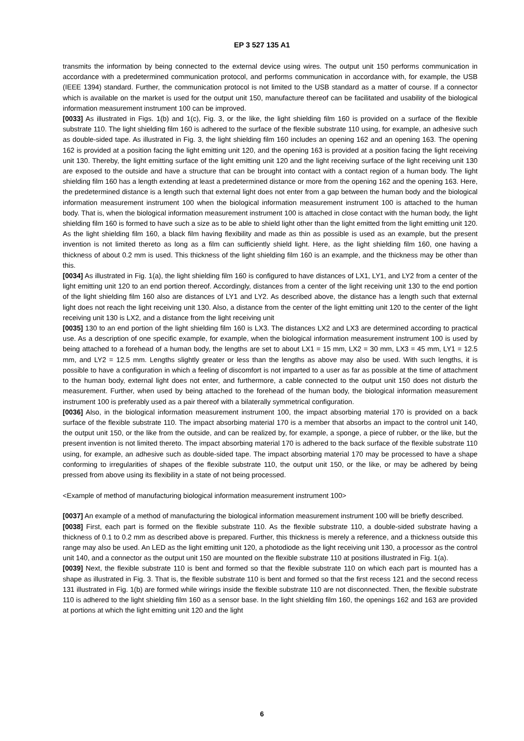EP 3 527 135 A1
transmits the information by being connected to the external device using wires. The output unit 150 performs communication in accordance with a predetermined communication protocol, and performs communication in accordance with, for example, the USB (IEEE 1394) standard. Further, the communication protocol is not limited to the USB standard as a matter of course. If a connector which is available on the market is used for the output unit 150, manufacture thereof can be facilitated and usability of the biological information measurement instrument 100 can be improved.
[0033] As illustrated in Figs. 1(b) and 1(c), Fig. 3, or the like, the light shielding film 160 is provided on a surface of the flexible substrate 110. The light shielding film 160 is adhered to the surface of the flexible substrate 110 using, for example, an adhesive such as double-sided tape. As illustrated in Fig. 3, the light shielding film 160 includes an opening 162 and an opening 163. The opening 162 is provided at a position facing the light emitting unit 120, and the opening 163 is provided at a position facing the light receiving unit 130. Thereby, the light emitting surface of the light emitting unit 120 and the light receiving surface of the light receiving unit 130 are exposed to the outside and have a structure that can be brought into contact with a contact region of a human body. The light shielding film 160 has a length extending at least a predetermined distance or more from the opening 162 and the opening 163. Here, the predetermined distance is a length such that external light does not enter from a gap between the human body and the biological information measurement instrument 100 when the biological information measurement instrument 100 is attached to the human body. That is, when the biological information measurement instrument 100 is attached in close contact with the human body, the light shielding film 160 is formed to have such a size as to be able to shield light other than the light emitted from the light emitting unit 120. As the light shielding film 160, a black film having flexibility and made as thin as possible is used as an example, but the present invention is not limited thereto as long as a film can sufficiently shield light. Here, as the light shielding film 160, one having a thickness of about 0.2 mm is used. This thickness of the light shielding film 160 is an example, and the thickness may be other than this.
[0034] As illustrated in Fig. 1(a), the light shielding film 160 is configured to have distances of LX1, LY1, and LY2 from a center of the light emitting unit 120 to an end portion thereof. Accordingly, distances from a center of the light receiving unit 130 to the end portion of the light shielding film 160 also are distances of LY1 and LY2. As described above, the distance has a length such that external light does not reach the light receiving unit 130. Also, a distance from the center of the light emitting unit 120 to the center of the light receiving unit 130 is LX2, and a distance from the light receiving unit
[0035] 130 to an end portion of the light shielding film 160 is LX3. The distances LX2 and LX3 are determined according to practical use. As a description of one specific example, for example, when the biological information measurement instrument 100 is used by being attached to a forehead of a human body, the lengths are set to about LX1 = 15 mm, LX2 = 30 mm, LX3 = 45 mm, LY1 = 12.5 mm, and LY2 = 12.5 mm. Lengths slightly greater or less than the lengths as above may also be used. With such lengths, it is possible to have a configuration in which a feeling of discomfort is not imparted to a user as far as possible at the time of attachment to the human body, external light does not enter, and furthermore, a cable connected to the output unit 150 does not disturb the measurement. Further, when used by being attached to the forehead of the human body, the biological information measurement instrument 100 is preferably used as a pair thereof with a bilaterally symmetrical configuration.
[0036] Also, in the biological information measurement instrument 100, the impact absorbing material 170 is provided on a back surface of the flexible substrate 110. The impact absorbing material 170 is a member that absorbs an impact to the control unit 140, the output unit 150, or the like from the outside, and can be realized by, for example, a sponge, a piece of rubber, or the like, but the present invention is not limited thereto. The impact absorbing material 170 is adhered to the back surface of the flexible substrate 110 using, for example, an adhesive such as double-sided tape. The impact absorbing material 170 may be processed to have a shape conforming to irregularities of shapes of the flexible substrate 110, the output unit 150, or the like, or may be adhered by being pressed from above using its flexibility in a state of not being processed.
<Example of method of manufacturing biological information measurement instrument 100>
[0037] An example of a method of manufacturing the biological information measurement instrument 100 will be briefly described.
[0038] First, each part is formed on the flexible substrate 110. As the flexible substrate 110, a double-sided substrate having a thickness of 0.1 to 0.2 mm as described above is prepared. Further, this thickness is merely a reference, and a thickness outside this range may also be used. An LED as the light emitting unit 120, a photodiode as the light receiving unit 130, a processor as the control unit 140, and a connector as the output unit 150 are mounted on the flexible substrate 110 at positions illustrated in Fig. 1(a).
[0039] Next, the flexible substrate 110 is bent and formed so that the flexible substrate 110 on which each part is mounted has a shape as illustrated in Fig. 3. That is, the flexible substrate 110 is bent and formed so that the first recess 121 and the second recess 131 illustrated in Fig. 1(b) are formed while wirings inside the flexible substrate 110 are not disconnected. Then, the flexible substrate 110 is adhered to the light shielding film 160 as a sensor base. In the light shielding film 160, the openings 162 and 163 are provided at portions at which the light emitting unit 120 and the light
6